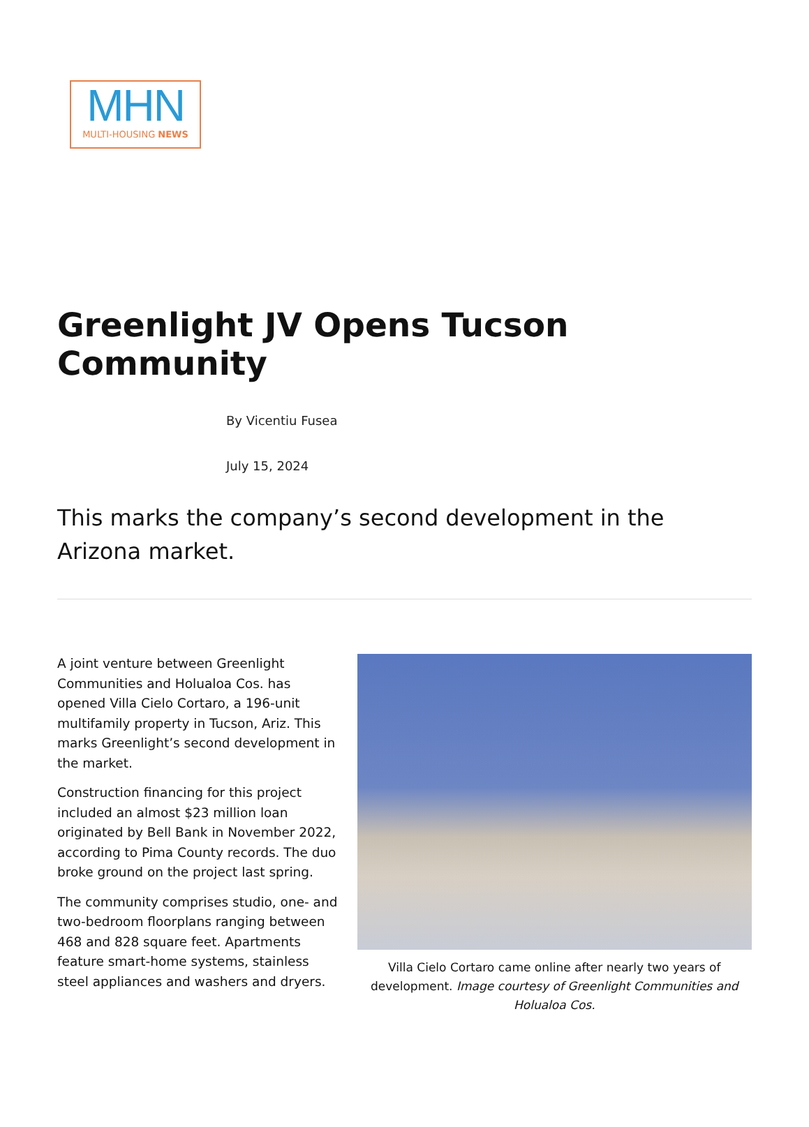MHN
MULTI-HOUSING NEWS
Greenlight JV Opens Tucson Community
By Vicentiu Fusea
July 15, 2024
This marks the company’s second development in the Arizona market.
A joint venture between Greenlight Communities and Holualoa Cos. has opened Villa Cielo Cortaro, a 196-unit multifamily property in Tucson, Ariz. This marks Greenlight’s second development in the market.
Construction financing for this project included an almost $23 million loan originated by Bell Bank in November 2022, according to Pima County records. The duo broke ground on the project last spring.
The community comprises studio, one- and two-bedroom floorplans ranging between 468 and 828 square feet. Apartments feature smart-home systems, stainless steel appliances and washers and dryers.
Villa Cielo Cortaro came online after nearly two years of development. Image courtesy of Greenlight Communities and Holualoa Cos.